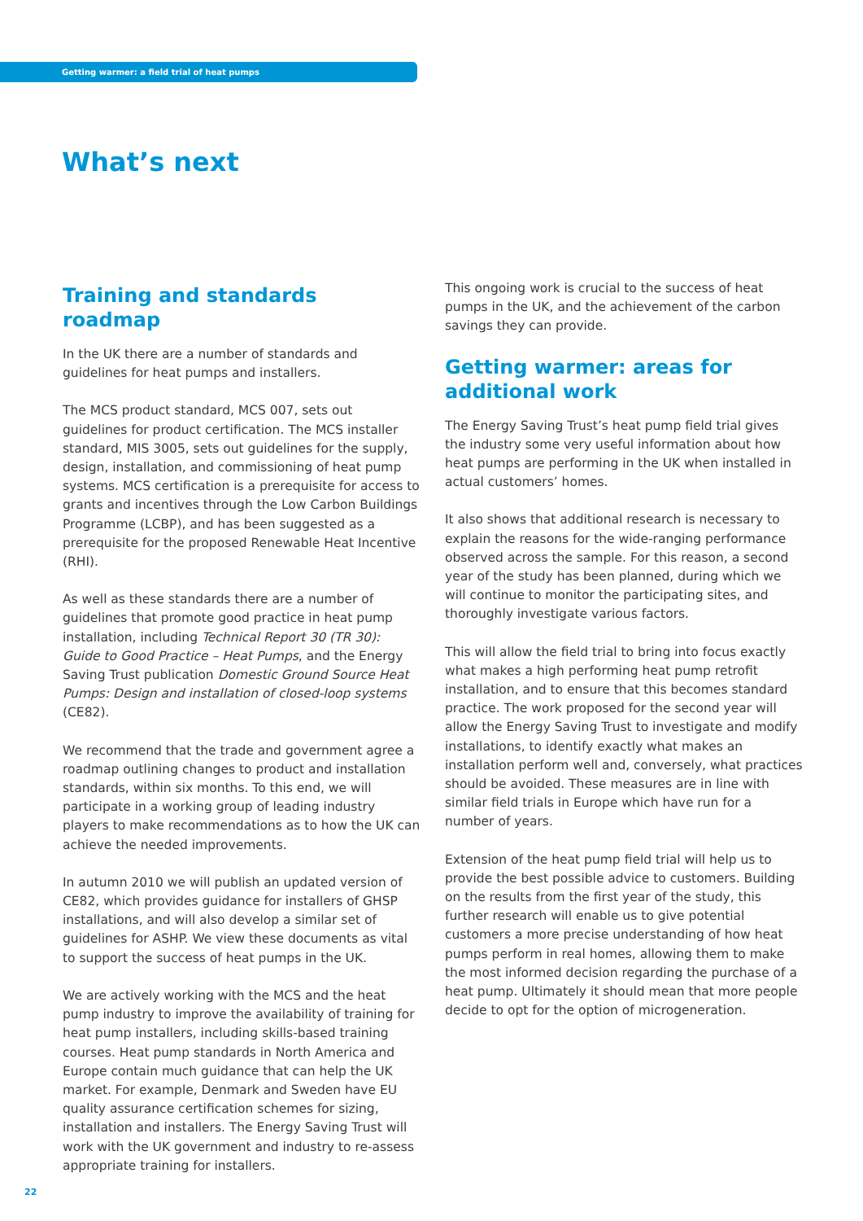Getting warmer: a field trial of heat pumps
What’s next
Training and standards roadmap
In the UK there are a number of standards and guidelines for heat pumps and installers.
The MCS product standard, MCS 007, sets out guidelines for product certification. The MCS installer standard, MIS 3005, sets out guidelines for the supply, design, installation, and commissioning of heat pump systems. MCS certification is a prerequisite for access to grants and incentives through the Low Carbon Buildings Programme (LCBP), and has been suggested as a prerequisite for the proposed Renewable Heat Incentive (RHI).
As well as these standards there are a number of guidelines that promote good practice in heat pump installation, including Technical Report 30 (TR 30): Guide to Good Practice – Heat Pumps, and the Energy Saving Trust publication Domestic Ground Source Heat Pumps: Design and installation of closed-loop systems (CE82).
We recommend that the trade and government agree a roadmap outlining changes to product and installation standards, within six months. To this end, we will participate in a working group of leading industry players to make recommendations as to how the UK can achieve the needed improvements.
In autumn 2010 we will publish an updated version of CE82, which provides guidance for installers of GHSP installations, and will also develop a similar set of guidelines for ASHP. We view these documents as vital to support the success of heat pumps in the UK.
We are actively working with the MCS and the heat pump industry to improve the availability of training for heat pump installers, including skills-based training courses. Heat pump standards in North America and Europe contain much guidance that can help the UK market. For example, Denmark and Sweden have EU quality assurance certification schemes for sizing, installation and installers. The Energy Saving Trust will work with the UK government and industry to re-assess appropriate training for installers.
This ongoing work is crucial to the success of heat pumps in the UK, and the achievement of the carbon savings they can provide.
Getting warmer: areas for additional work
The Energy Saving Trust’s heat pump field trial gives the industry some very useful information about how heat pumps are performing in the UK when installed in actual customers’ homes.
It also shows that additional research is necessary to explain the reasons for the wide-ranging performance observed across the sample. For this reason, a second year of the study has been planned, during which we will continue to monitor the participating sites, and thoroughly investigate various factors.
This will allow the field trial to bring into focus exactly what makes a high performing heat pump retrofit installation, and to ensure that this becomes standard practice. The work proposed for the second year will allow the Energy Saving Trust to investigate and modify installations, to identify exactly what makes an installation perform well and, conversely, what practices should be avoided. These measures are in line with similar field trials in Europe which have run for a number of years.
Extension of the heat pump field trial will help us to provide the best possible advice to customers. Building on the results from the first year of the study, this further research will enable us to give potential customers a more precise understanding of how heat pumps perform in real homes, allowing them to make the most informed decision regarding the purchase of a heat pump. Ultimately it should mean that more people decide to opt for the option of microgeneration.
22